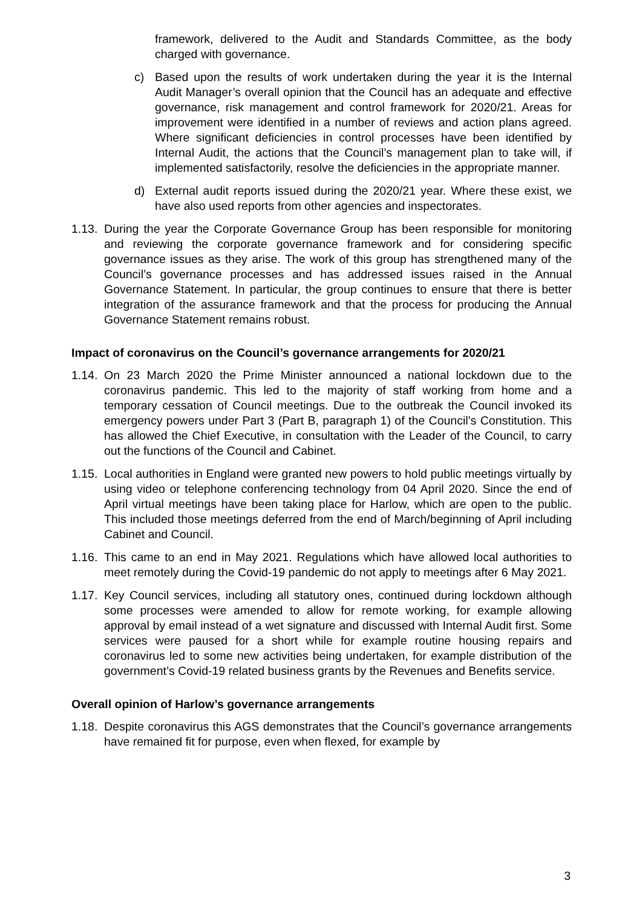framework, delivered to the Audit and Standards Committee, as the body charged with governance.
c) Based upon the results of work undertaken during the year it is the Internal Audit Manager’s overall opinion that the Council has an adequate and effective governance, risk management and control framework for 2020/21. Areas for improvement were identified in a number of reviews and action plans agreed. Where significant deficiencies in control processes have been identified by Internal Audit, the actions that the Council’s management plan to take will, if implemented satisfactorily, resolve the deficiencies in the appropriate manner.
d) External audit reports issued during the 2020/21 year. Where these exist, we have also used reports from other agencies and inspectorates.
1.13.
During the year the Corporate Governance Group has been responsible for monitoring and reviewing the corporate governance framework and for considering specific governance issues as they arise. The work of this group has strengthened many of the Council’s governance processes and has addressed issues raised in the Annual Governance Statement. In particular, the group continues to ensure that there is better integration of the assurance framework and that the process for producing the Annual Governance Statement remains robust.
Impact of coronavirus on the Council’s governance arrangements for 2020/21
1.14.
On 23 March 2020 the Prime Minister announced a national lockdown due to the coronavirus pandemic. This led to the majority of staff working from home and a temporary cessation of Council meetings. Due to the outbreak the Council invoked its emergency powers under Part 3 (Part B, paragraph 1) of the Council’s Constitution. This has allowed the Chief Executive, in consultation with the Leader of the Council, to carry out the functions of the Council and Cabinet.
1.15.
Local authorities in England were granted new powers to hold public meetings virtually by using video or telephone conferencing technology from 04 April 2020. Since the end of April virtual meetings have been taking place for Harlow, which are open to the public. This included those meetings deferred from the end of March/beginning of April including Cabinet and Council.
1.16.
This came to an end in May 2021. Regulations which have allowed local authorities to meet remotely during the Covid-19 pandemic do not apply to meetings after 6 May 2021.
1.17.
Key Council services, including all statutory ones, continued during lockdown although some processes were amended to allow for remote working, for example allowing approval by email instead of a wet signature and discussed with Internal Audit first. Some services were paused for a short while for example routine housing repairs and coronavirus led to some new activities being undertaken, for example distribution of the government’s Covid-19 related business grants by the Revenues and Benefits service.
Overall opinion of Harlow’s governance arrangements
1.18.
Despite coronavirus this AGS demonstrates that the Council’s governance arrangements have remained fit for purpose, even when flexed, for example by
3